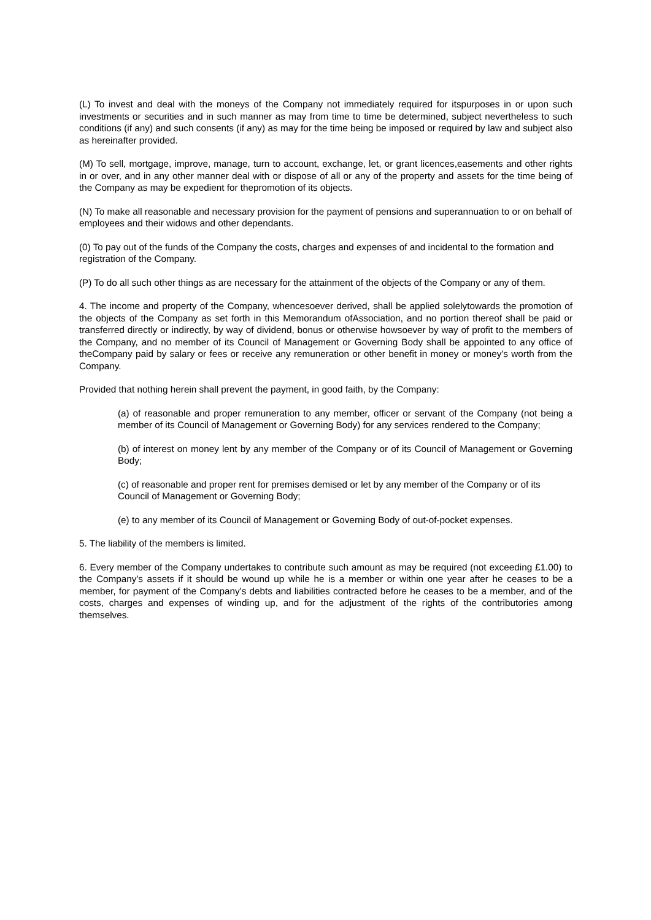(L) To invest and deal with the moneys of the Company not immediately required for itspurposes in or upon such investments or securities and in such manner as may from time to time be determined, subject nevertheless to such conditions (if any) and such consents (if any) as may for the time being be imposed or required by law and subject also as hereinafter provided.
(M) To sell, mortgage, improve, manage, turn to account, exchange, let, or grant licences,easements and other rights in or over, and in any other manner deal with or dispose of all or any of the property and assets for the time being of the Company as may be expedient for thepromotion of its objects.
(N) To make all reasonable and necessary provision for the payment of pensions and superannuation to or on behalf of employees and their widows and other dependants.
(0) To pay out of the funds of the Company the costs, charges and expenses of and incidental to the formation and registration of the Company.
(P) To do all such other things as are necessary for the attainment of the objects of the Company or any of them.
4. The income and property of the Company, whencesoever derived, shall be applied solelytowards the promotion of the objects of the Company as set forth in this Memorandum ofAssociation, and no portion thereof shall be paid or transferred directly or indirectly, by way of dividend, bonus or otherwise howsoever by way of profit to the members of the Company, and no member of its Council of Management or Governing Body shall be appointed to any office of theCompany paid by salary or fees or receive any remuneration or other benefit in money or money's worth from the Company.
Provided that nothing herein shall prevent the payment, in good faith, by the Company:
(a) of reasonable and proper remuneration to any member, officer or servant of the Company (not being a member of its Council of Management or Governing Body) for any services rendered to the Company;
(b) of interest on money lent by any member of the Company or of its Council of Management or Governing Body;
(c) of reasonable and proper rent for premises demised or let by any member of the Company or of its Council of Management or Governing Body;
(e) to any member of its Council of Management or Governing Body of out-of-pocket expenses.
5. The liability of the members is limited.
6. Every member of the Company undertakes to contribute such amount as may be required (not exceeding £1.00) to the Company's assets if it should be wound up while he is a member or within one year after he ceases to be a member, for payment of the Company's debts and liabilities contracted before he ceases to be a member, and of the costs, charges and expenses of winding up, and for the adjustment of the rights of the contributories among themselves.